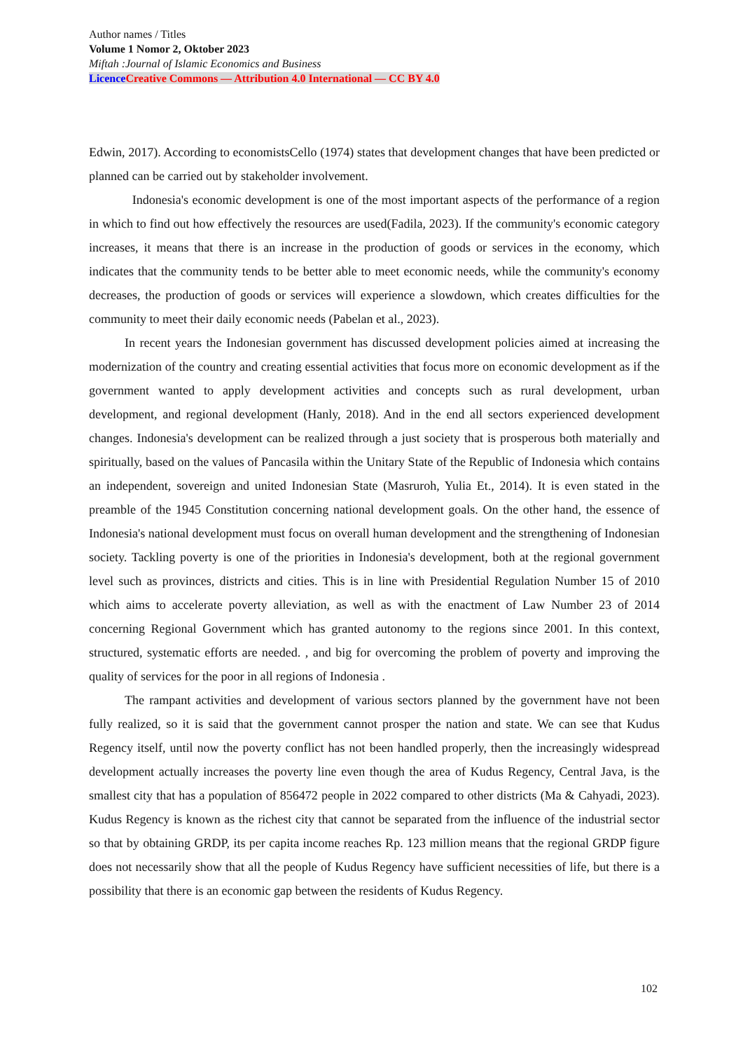Author names / Titles
Volume 1 Nomor 2, Oktober 2023
Miftah :Journal of Islamic Economics and Business
Licence Creative Commons — Attribution 4.0 International — CC BY 4.0
Edwin, 2017). According to economistsCello (1974) states that development changes that have been predicted or planned can be carried out by stakeholder involvement.
Indonesia's economic development is one of the most important aspects of the performance of a region in which to find out how effectively the resources are used(Fadila, 2023). If the community's economic category increases, it means that there is an increase in the production of goods or services in the economy, which indicates that the community tends to be better able to meet economic needs, while the community's economy decreases, the production of goods or services will experience a slowdown, which creates difficulties for the community to meet their daily economic needs (Pabelan et al., 2023).
In recent years the Indonesian government has discussed development policies aimed at increasing the modernization of the country and creating essential activities that focus more on economic development as if the government wanted to apply development activities and concepts such as rural development, urban development, and regional development (Hanly, 2018). And in the end all sectors experienced development changes. Indonesia's development can be realized through a just society that is prosperous both materially and spiritually, based on the values of Pancasila within the Unitary State of the Republic of Indonesia which contains an independent, sovereign and united Indonesian State (Masruroh, Yulia Et., 2014). It is even stated in the preamble of the 1945 Constitution concerning national development goals. On the other hand, the essence of Indonesia's national development must focus on overall human development and the strengthening of Indonesian society. Tackling poverty is one of the priorities in Indonesia's development, both at the regional government level such as provinces, districts and cities. This is in line with Presidential Regulation Number 15 of 2010 which aims to accelerate poverty alleviation, as well as with the enactment of Law Number 23 of 2014 concerning Regional Government which has granted autonomy to the regions since 2001. In this context, structured, systematic efforts are needed. , and big for overcoming the problem of poverty and improving the quality of services for the poor in all regions of Indonesia .
The rampant activities and development of various sectors planned by the government have not been fully realized, so it is said that the government cannot prosper the nation and state. We can see that Kudus Regency itself, until now the poverty conflict has not been handled properly, then the increasingly widespread development actually increases the poverty line even though the area of Kudus Regency, Central Java, is the smallest city that has a population of 856472 people in 2022 compared to other districts (Ma & Cahyadi, 2023). Kudus Regency is known as the richest city that cannot be separated from the influence of the industrial sector so that by obtaining GRDP, its per capita income reaches Rp. 123 million means that the regional GRDP figure does not necessarily show that all the people of Kudus Regency have sufficient necessities of life, but there is a possibility that there is an economic gap between the residents of Kudus Regency.
102